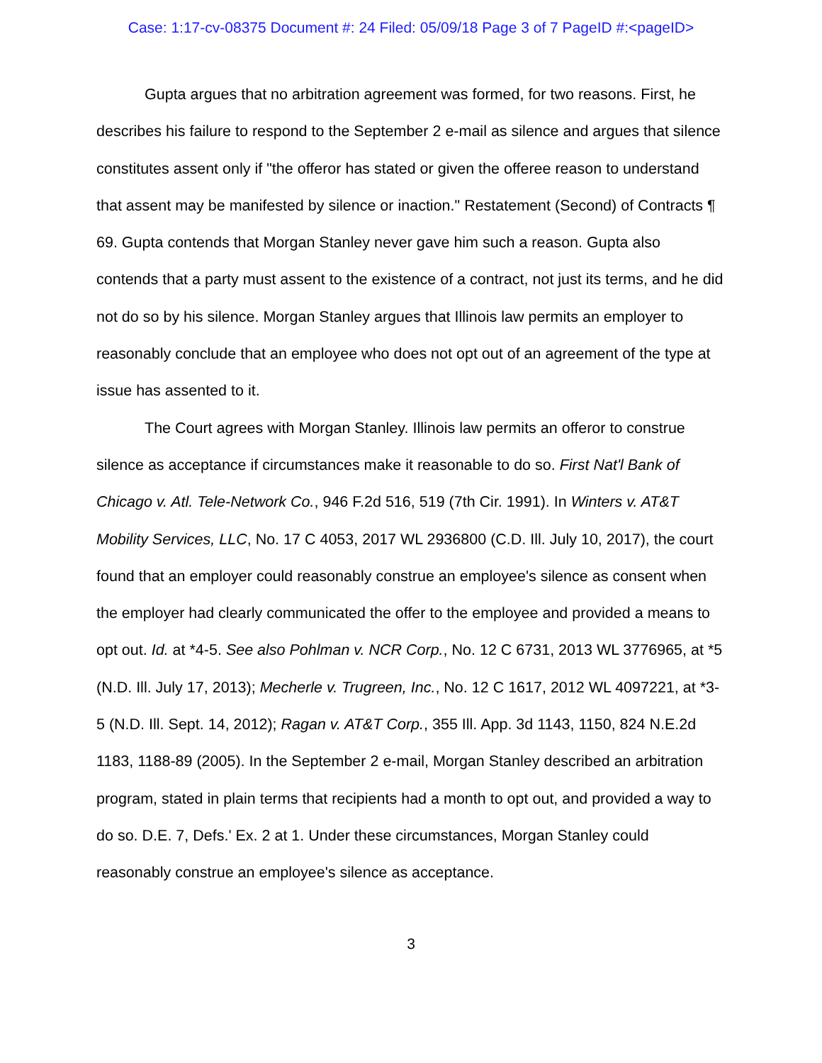Case: 1:17-cv-08375 Document #: 24 Filed: 05/09/18 Page 3 of 7 PageID #:<pageID>
Gupta argues that no arbitration agreement was formed, for two reasons. First, he describes his failure to respond to the September 2 e-mail as silence and argues that silence constitutes assent only if "the offeror has stated or given the offeree reason to understand that assent may be manifested by silence or inaction." Restatement (Second) of Contracts ¶ 69. Gupta contends that Morgan Stanley never gave him such a reason. Gupta also contends that a party must assent to the existence of a contract, not just its terms, and he did not do so by his silence. Morgan Stanley argues that Illinois law permits an employer to reasonably conclude that an employee who does not opt out of an agreement of the type at issue has assented to it.
The Court agrees with Morgan Stanley. Illinois law permits an offeror to construe silence as acceptance if circumstances make it reasonable to do so. First Nat'l Bank of Chicago v. Atl. Tele-Network Co., 946 F.2d 516, 519 (7th Cir. 1991). In Winters v. AT&T Mobility Services, LLC, No. 17 C 4053, 2017 WL 2936800 (C.D. Ill. July 10, 2017), the court found that an employer could reasonably construe an employee's silence as consent when the employer had clearly communicated the offer to the employee and provided a means to opt out. Id. at *4-5. See also Pohlman v. NCR Corp., No. 12 C 6731, 2013 WL 3776965, at *5 (N.D. Ill. July 17, 2013); Mecherle v. Trugreen, Inc., No. 12 C 1617, 2012 WL 4097221, at *3-5 (N.D. Ill. Sept. 14, 2012); Ragan v. AT&T Corp., 355 Ill. App. 3d 1143, 1150, 824 N.E.2d 1183, 1188-89 (2005). In the September 2 e-mail, Morgan Stanley described an arbitration program, stated in plain terms that recipients had a month to opt out, and provided a way to do so. D.E. 7, Defs.' Ex. 2 at 1. Under these circumstances, Morgan Stanley could reasonably construe an employee's silence as acceptance.
3